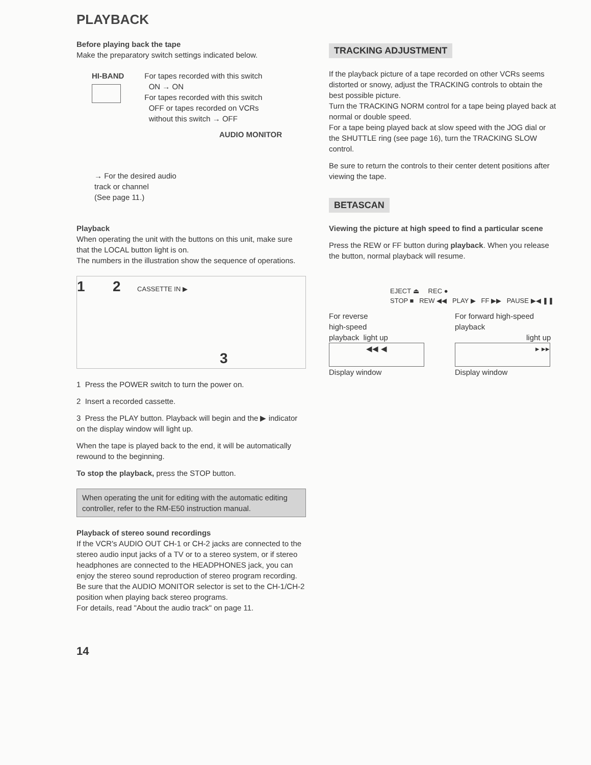PLAYBACK
Before playing back the tape
Make the preparatory switch settings indicated below.
HI-BAND For tapes recorded with this switch
ON → ON
For tapes recorded with this switch
OFF or tapes recorded on VCRs
without this switch → OFF
AUDIO MONITOR
→ For the desired audio
track or channel
(See page 11.)
Playback
When operating the unit with the buttons on this unit, make sure that the LOCAL button light is on.
The numbers in the illustration show the sequence of operations.
1 2 CASSETTE IN ▶
3
1 Press the POWER switch to turn the power on.
2 Insert a recorded cassette.
3 Press the PLAY button. Playback will begin and the ▶ indicator on the display window will light up.
When the tape is played back to the end, it will be automatically rewound to the beginning.
To stop the playback, press the STOP button.
When operating the unit for editing with the automatic editing controller, refer to the RM-E50 instruction manual.
Playback of stereo sound recordings
If the VCR's AUDIO OUT CH-1 or CH-2 jacks are connected to the stereo audio input jacks of a TV or to a stereo system, or if stereo headphones are connected to the HEADPHONES jack, you can enjoy the stereo sound reproduction of stereo program recording.
Be sure that the AUDIO MONITOR selector is set to the CH-1/CH-2 position when playing back stereo programs.
For details, read "About the audio track" on page 11.
14
TRACKING ADJUSTMENT
If the playback picture of a tape recorded on other VCRs seems distorted or snowy, adjust the TRACKING controls to obtain the best possible picture.
Turn the TRACKING NORM control for a tape being played back at normal or double speed.
For a tape being played back at slow speed with the JOG dial or the SHUTTLE ring (see page 16), turn the TRACKING SLOW control.
Be sure to return the controls to their center detent positions after viewing the tape.
BETASCAN
Viewing the picture at high speed to find a particular scene
Press the REW or FF button during playback. When you release the button, normal playback will resume.
EJECT ⏏ REC ●
STOP ■ REW ◀◀ PLAY ▶ FF ▶▶ PAUSE ▶◀ ❚❚
For reverse
high-speed
playback light up
◀◀ ◀
Display window
For forward high-speed
playback
light up
▸ ▸▸
Display window